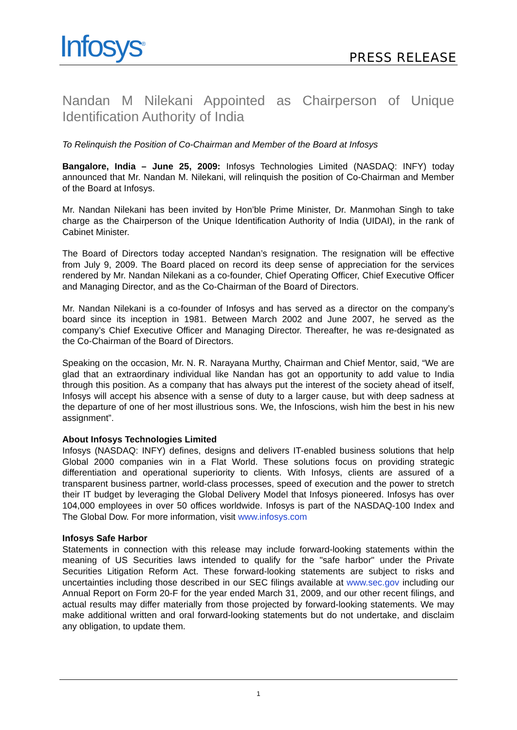Infosys<sup>®</sup>
PRESS RELEASE
Nandan M Nilekani Appointed as Chairperson of Unique Identification Authority of India
To Relinquish the Position of Co-Chairman and Member of the Board at Infosys
Bangalore, India – June 25, 2009: Infosys Technologies Limited (NASDAQ: INFY) today announced that Mr. Nandan M. Nilekani, will relinquish the position of Co-Chairman and Member of the Board at Infosys.
Mr. Nandan Nilekani has been invited by Hon’ble Prime Minister, Dr. Manmohan Singh to take charge as the Chairperson of the Unique Identification Authority of India (UIDAI), in the rank of Cabinet Minister.
The Board of Directors today accepted Nandan’s resignation. The resignation will be effective from July 9, 2009. The Board placed on record its deep sense of appreciation for the services rendered by Mr. Nandan Nilekani as a co-founder, Chief Operating Officer, Chief Executive Officer and Managing Director, and as the Co-Chairman of the Board of Directors.
Mr. Nandan Nilekani is a co-founder of Infosys and has served as a director on the company’s board since its inception in 1981. Between March 2002 and June 2007, he served as the company’s Chief Executive Officer and Managing Director. Thereafter, he was re-designated as the Co-Chairman of the Board of Directors.
Speaking on the occasion, Mr. N. R. Narayana Murthy, Chairman and Chief Mentor, said, “We are glad that an extraordinary individual like Nandan has got an opportunity to add value to India through this position. As a company that has always put the interest of the society ahead of itself, Infosys will accept his absence with a sense of duty to a larger cause, but with deep sadness at the departure of one of her most illustrious sons. We, the Infoscions, wish him the best in his new assignment”.
About Infosys Technologies Limited
Infosys (NASDAQ: INFY) defines, designs and delivers IT-enabled business solutions that help Global 2000 companies win in a Flat World. These solutions focus on providing strategic differentiation and operational superiority to clients. With Infosys, clients are assured of a transparent business partner, world-class processes, speed of execution and the power to stretch their IT budget by leveraging the Global Delivery Model that Infosys pioneered. Infosys has over 104,000 employees in over 50 offices worldwide. Infosys is part of the NASDAQ-100 Index and The Global Dow. For more information, visit www.infosys.com
Infosys Safe Harbor
Statements in connection with this release may include forward-looking statements within the meaning of US Securities laws intended to qualify for the "safe harbor" under the Private Securities Litigation Reform Act. These forward-looking statements are subject to risks and uncertainties including those described in our SEC filings available at www.sec.gov including our Annual Report on Form 20-F for the year ended March 31, 2009, and our other recent filings, and actual results may differ materially from those projected by forward-looking statements. We may make additional written and oral forward-looking statements but do not undertake, and disclaim any obligation, to update them.
1